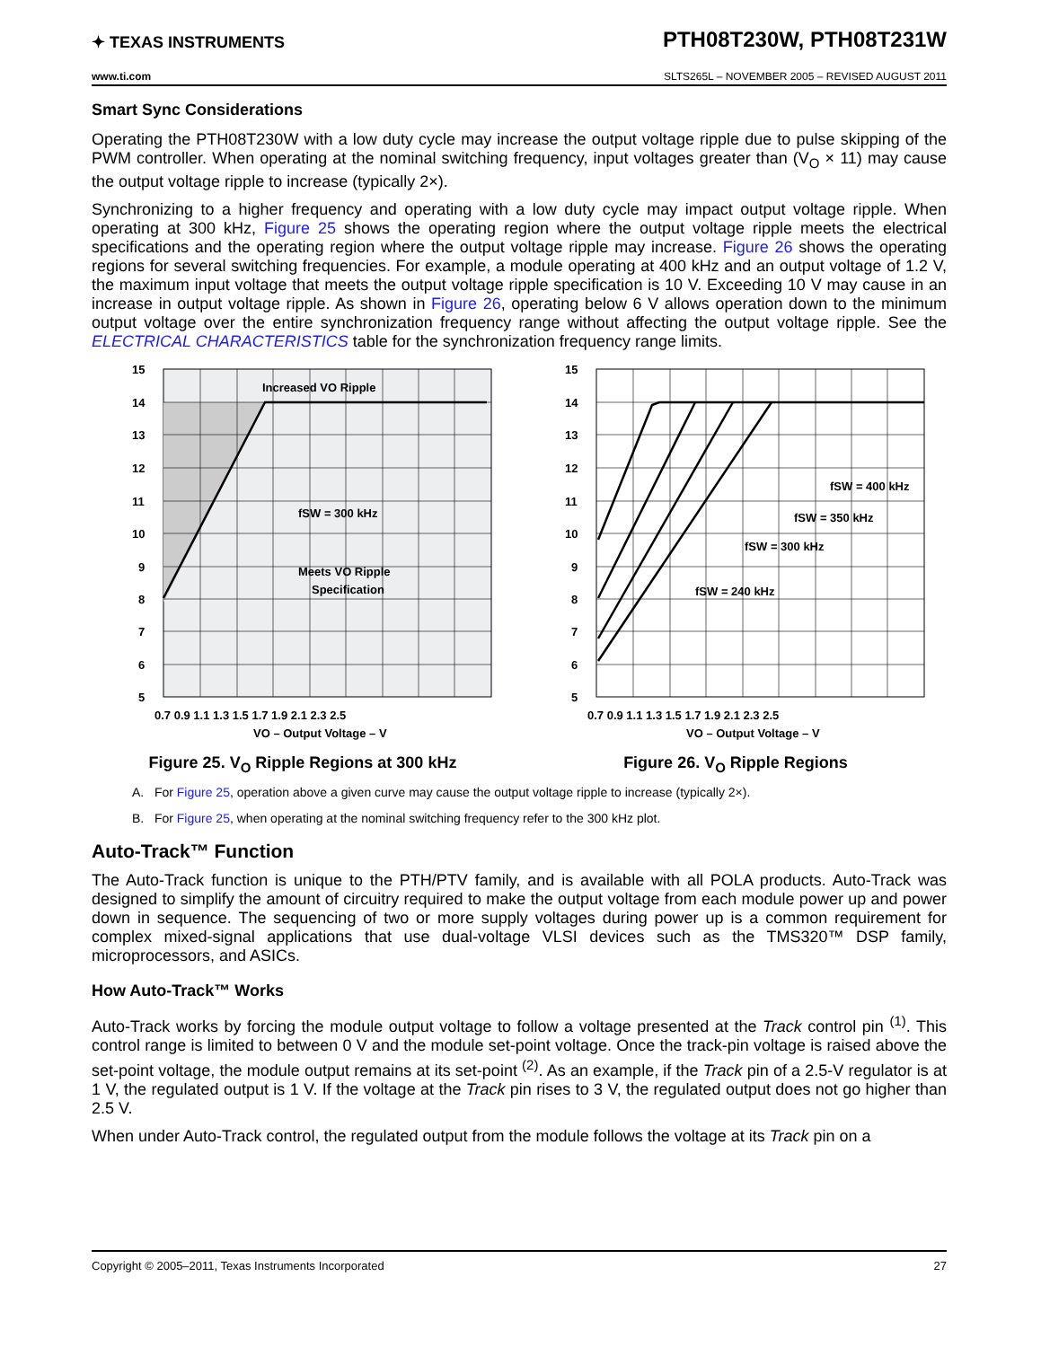✦ TEXAS INSTRUMENTS
PTH08T230W, PTH08T231W
www.ti.com SLTS265L – NOVEMBER 2005 – REVISED AUGUST 2011
Smart Sync Considerations
Operating the PTH08T230W with a low duty cycle may increase the output voltage ripple due to pulse skipping of the PWM controller. When operating at the nominal switching frequency, input voltages greater than (V<sub>O</sub> × 11) may cause the output voltage ripple to increase (typically 2×).
Synchronizing to a higher frequency and operating with a low duty cycle may impact output voltage ripple. When operating at 300 kHz, Figure 25 shows the operating region where the output voltage ripple meets the electrical specifications and the operating region where the output voltage ripple may increase. Figure 26 shows the operating regions for several switching frequencies. For example, a module operating at 400 kHz and an output voltage of 1.2 V, the maximum input voltage that meets the output voltage ripple specification is 10 V. Exceeding 10 V may cause in an increase in output voltage ripple. As shown in Figure 26, operating below 6 V allows operation down to the minimum output voltage over the entire synchronization frequency range without affecting the output voltage ripple. See the ELECTRICAL CHARACTERISTICS table for the synchronization frequency range limits.
Increased VO Ripple
fSW = 300 kHz
Meets VO Ripple
Specification
15
14
13
12
11
10
9
8
7
6
5
0.7 0.9 1.1 1.3 1.5 1.7 1.9 2.1 2.3 2.5
VO – Output Voltage – V
Figure 25. V<sub>O</sub> Ripple Regions at 300 kHz
fSW = 400 kHz
fSW = 350 kHz
fSW = 300 kHz
fSW = 240 kHz
15
14
13
12
11
10
9
8
7
6
5
0.7 0.9 1.1 1.3 1.5 1.7 1.9 2.1 2.3 2.5
VO – Output Voltage – V
Figure 26. V<sub>O</sub> Ripple Regions
A. For Figure 25, operation above a given curve may cause the output voltage ripple to increase (typically 2×).
B. For Figure 25, when operating at the nominal switching frequency refer to the 300 kHz plot.
Auto-Track™ Function
The Auto-Track function is unique to the PTH/PTV family, and is available with all POLA products. Auto-Track was designed to simplify the amount of circuitry required to make the output voltage from each module power up and power down in sequence. The sequencing of two or more supply voltages during power up is a common requirement for complex mixed-signal applications that use dual-voltage VLSI devices such as the TMS320™ DSP family, microprocessors, and ASICs.
How Auto-Track™ Works
Auto-Track works by forcing the module output voltage to follow a voltage presented at the Track control pin <sup>(1)</sup>. This control range is limited to between 0 V and the module set-point voltage. Once the track-pin voltage is raised above the set-point voltage, the module output remains at its set-point <sup>(2)</sup>. As an example, if the Track pin of a 2.5-V regulator is at 1 V, the regulated output is 1 V. If the voltage at the Track pin rises to 3 V, the regulated output does not go higher than 2.5 V.
When under Auto-Track control, the regulated output from the module follows the voltage at its Track pin on a
Copyright © 2005–2011, Texas Instruments Incorporated 27